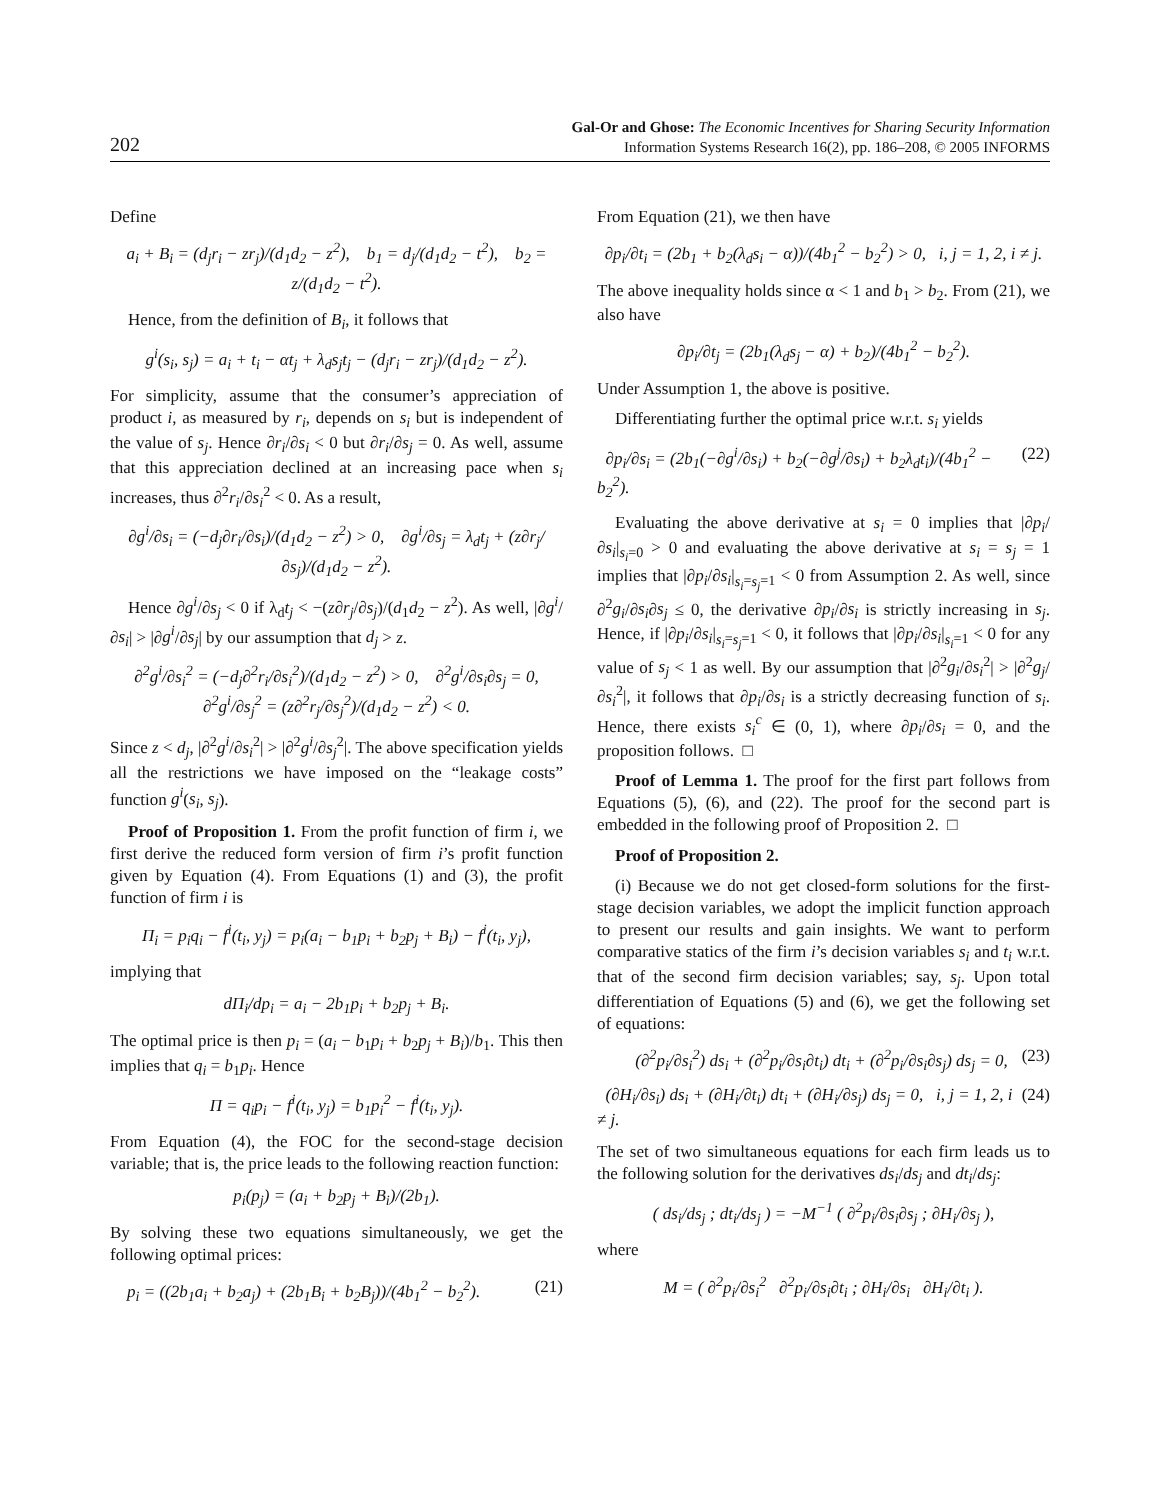202
Gal-Or and Ghose: The Economic Incentives for Sharing Security Information
Information Systems Research 16(2), pp. 186–208, © 2005 INFORMS
Define
a<sub>i</sub> + B<sub>i</sub> = (d<sub>j</sub>r<sub>i</sub> − zr<sub>j</sub>)/(d<sub>1</sub>d<sub>2</sub> − z<sup>2</sup>), b<sub>1</sub> = d<sub>j</sub>/(d<sub>1</sub>d<sub>2</sub> − t<sup>2</sup>), b<sub>2</sub> = z/(d<sub>1</sub>d<sub>2</sub> − t<sup>2</sup>).
Hence, from the definition of B<sub>i</sub>, it follows that
g<sup>i</sup>(s<sub>i</sub>, s<sub>j</sub>) = a<sub>i</sub> + t<sub>i</sub> − αt<sub>j</sub> + λ<sub>d</sub>s<sub>j</sub>t<sub>j</sub> − (d<sub>j</sub>r<sub>i</sub> − zr<sub>j</sub>)/(d<sub>1</sub>d<sub>2</sub> − z<sup>2</sup>).
For simplicity, assume that the consumer’s appreciation of product i, as measured by r<sub>i</sub>, depends on s<sub>i</sub> but is independent of the value of s<sub>j</sub>. Hence ∂r<sub>i</sub>/∂s<sub>i</sub> < 0 but ∂r<sub>i</sub>/∂s<sub>j</sub> = 0. As well, assume that this appreciation declined at an increasing pace when s<sub>i</sub> increases, thus ∂<sup>2</sup>r<sub>i</sub>/∂s<sub>i</sub><sup>2</sup> < 0. As a result,
∂g<sup>i</sup>/∂s<sub>i</sub> = (−d<sub>j</sub>∂r<sub>i</sub>/∂s<sub>i</sub>)/(d<sub>1</sub>d<sub>2</sub> − z<sup>2</sup>) > 0, ∂g<sup>i</sup>/∂s<sub>j</sub> = λ<sub>d</sub>t<sub>j</sub> + (z∂r<sub>j</sub>/∂s<sub>j</sub>)/(d<sub>1</sub>d<sub>2</sub> − z<sup>2</sup>).
Hence ∂g<sup>i</sup>/∂s<sub>j</sub> < 0 if λ<sub>d</sub>t<sub>j</sub> < −(z∂r<sub>j</sub>/∂s<sub>j</sub>)/(d<sub>1</sub>d<sub>2</sub> − z<sup>2</sup>). As well, |∂g<sup>i</sup>/∂s<sub>i</sub>| > |∂g<sup>i</sup>/∂s<sub>j</sub>| by our assumption that d<sub>j</sub> > z.
∂<sup>2</sup>g<sup>i</sup>/∂s<sub>i</sub><sup>2</sup> = (−d<sub>j</sub>∂<sup>2</sup>r<sub>i</sub>/∂s<sub>i</sub><sup>2</sup>)/(d<sub>1</sub>d<sub>2</sub> − z<sup>2</sup>) > 0, ∂<sup>2</sup>g<sup>i</sup>/∂s<sub>i</sub>∂s<sub>j</sub> = 0,
∂<sup>2</sup>g<sup>i</sup>/∂s<sub>j</sub><sup>2</sup> = (z∂<sup>2</sup>r<sub>j</sub>/∂s<sub>j</sub><sup>2</sup>)/(d<sub>1</sub>d<sub>2</sub> − z<sup>2</sup>) < 0.
Since z < d<sub>j</sub>, |∂<sup>2</sup>g<sup>i</sup>/∂s<sub>i</sub><sup>2</sup>| > |∂<sup>2</sup>g<sup>i</sup>/∂s<sub>j</sub><sup>2</sup>|. The above specification yields all the restrictions we have imposed on the “leakage costs” function g<sup>i</sup>(s<sub>i</sub>, s<sub>j</sub>).
Proof of Proposition 1. From the profit function of firm i, we first derive the reduced form version of firm i’s profit function given by Equation (4). From Equations (1) and (3), the profit function of firm i is
Π<sub>i</sub> = p<sub>i</sub>q<sub>i</sub> − f<sup>i</sup>(t<sub>i</sub>, y<sub>j</sub>) = p<sub>i</sub>(a<sub>i</sub> − b<sub>1</sub>p<sub>i</sub> + b<sub>2</sub>p<sub>j</sub> + B<sub>i</sub>) − f<sup>i</sup>(t<sub>i</sub>, y<sub>j</sub>),
implying that
dΠ<sub>i</sub>/dp<sub>i</sub> = a<sub>i</sub> − 2b<sub>1</sub>p<sub>i</sub> + b<sub>2</sub>p<sub>j</sub> + B<sub>i</sub>.
The optimal price is then p<sub>i</sub> = (a<sub>i</sub> − b<sub>1</sub>p<sub>i</sub> + b<sub>2</sub>p<sub>j</sub> + B<sub>i</sub>)/b<sub>1</sub>. This then implies that q<sub>i</sub> = b<sub>1</sub>p<sub>i</sub>. Hence
Π = q<sub>i</sub>p<sub>i</sub> − f<sup>i</sup>(t<sub>i</sub>, y<sub>j</sub>) = b<sub>1</sub>p<sub>i</sub><sup>2</sup> − f<sup>i</sup>(t<sub>i</sub>, y<sub>j</sub>).
From Equation (4), the FOC for the second-stage decision variable; that is, the price leads to the following reaction function:
p<sub>i</sub>(p<sub>j</sub>) = (a<sub>i</sub> + b<sub>2</sub>p<sub>j</sub> + B<sub>i</sub>)/(2b<sub>1</sub>).
By solving these two equations simultaneously, we get the following optimal prices:
p<sub>i</sub> = ((2b<sub>1</sub>a<sub>i</sub> + b<sub>2</sub>a<sub>j</sub>) + (2b<sub>1</sub>B<sub>i</sub> + b<sub>2</sub>B<sub>j</sub>))/(4b<sub>1</sub><sup>2</sup> − b<sub>2</sub><sup>2</sup>). (21)
From Equation (21), we then have
∂p<sub>i</sub>/∂t<sub>i</sub> = (2b<sub>1</sub> + b<sub>2</sub>(λ<sub>d</sub>s<sub>i</sub> − α))/(4b<sub>1</sub><sup>2</sup> − b<sub>2</sub><sup>2</sup>) > 0, i, j = 1, 2, i ≠ j.
The above inequality holds since α < 1 and b<sub>1</sub> > b<sub>2</sub>. From (21), we also have
∂p<sub>i</sub>/∂t<sub>j</sub> = (2b<sub>1</sub>(λ<sub>d</sub>s<sub>j</sub> − α) + b<sub>2</sub>)/(4b<sub>1</sub><sup>2</sup> − b<sub>2</sub><sup>2</sup>).
Under Assumption 1, the above is positive.
Differentiating further the optimal price w.r.t. s<sub>i</sub> yields
∂p<sub>i</sub>/∂s<sub>i</sub> = (2b<sub>1</sub>(−∂g<sup>i</sup>/∂s<sub>i</sub>) + b<sub>2</sub>(−∂g<sup>j</sup>/∂s<sub>i</sub>) + b<sub>2</sub>λ<sub>d</sub>t<sub>i</sub>)/(4b<sub>1</sub><sup>2</sup> − b<sub>2</sub><sup>2</sup>). (22)
Evaluating the above derivative at s<sub>i</sub> = 0 implies that |∂p<sub>i</sub>/∂s<sub>i</sub>|<sub>s<sub>i</sub>=0</sub> > 0 and evaluating the above derivative at s<sub>i</sub> = s<sub>j</sub> = 1 implies that |∂p<sub>i</sub>/∂s<sub>i</sub>|<sub>s<sub>i</sub>=s<sub>j</sub>=1</sub> < 0 from Assumption 2. As well, since ∂<sup>2</sup>g<sub>i</sub>/∂s<sub>i</sub>∂s<sub>j</sub> ≤ 0, the derivative ∂p<sub>i</sub>/∂s<sub>i</sub> is strictly increasing in s<sub>j</sub>. Hence, if |∂p<sub>i</sub>/∂s<sub>i</sub>|<sub>s<sub>i</sub>=s<sub>j</sub>=1</sub> < 0, it follows that |∂p<sub>i</sub>/∂s<sub>i</sub>|<sub>s<sub>i</sub>=1</sub> < 0 for any value of s<sub>j</sub> < 1 as well. By our assumption that |∂<sup>2</sup>g<sub>i</sub>/∂s<sub>i</sub><sup>2</sup>| > |∂<sup>2</sup>g<sub>j</sub>/∂s<sub>i</sub><sup>2</sup>|, it follows that ∂p<sub>i</sub>/∂s<sub>i</sub> is a strictly decreasing function of s<sub>i</sub>. Hence, there exists s<sub>i</sub><sup>c</sup> ∈ (0, 1), where ∂p<sub>i</sub>/∂s<sub>i</sub> = 0, and the proposition follows. □
Proof of Lemma 1. The proof for the first part follows from Equations (5), (6), and (22). The proof for the second part is embedded in the following proof of Proposition 2. □
Proof of Proposition 2.
(i) Because we do not get closed-form solutions for the first-stage decision variables, we adopt the implicit function approach to present our results and gain insights. We want to perform comparative statics of the firm i’s decision variables s<sub>i</sub> and t<sub>i</sub> w.r.t. that of the second firm decision variables; say, s<sub>j</sub>. Upon total differentiation of Equations (5) and (6), we get the following set of equations:
(∂<sup>2</sup>p<sub>i</sub>/∂s<sub>i</sub><sup>2</sup>) ds<sub>i</sub> + (∂<sup>2</sup>p<sub>i</sub>/∂s<sub>i</sub>∂t<sub>i</sub>) dt<sub>i</sub> + (∂<sup>2</sup>p<sub>i</sub>/∂s<sub>i</sub>∂s<sub>j</sub>) ds<sub>j</sub> = 0, (23)
(∂H<sub>i</sub>/∂s<sub>i</sub>) ds<sub>i</sub> + (∂H<sub>i</sub>/∂t<sub>i</sub>) dt<sub>i</sub> + (∂H<sub>i</sub>/∂s<sub>j</sub>) ds<sub>j</sub> = 0, i, j = 1, 2, i ≠ j. (24)
The set of two simultaneous equations for each firm leads us to the following solution for the derivatives ds<sub>i</sub>/ds<sub>j</sub> and dt<sub>i</sub>/ds<sub>j</sub>:
( ds<sub>i</sub>/ds<sub>j</sub> ; dt<sub>i</sub>/ds<sub>j</sub> ) = −M<sup>−1</sup> ( ∂<sup>2</sup>p<sub>i</sub>/∂s<sub>i</sub>∂s<sub>j</sub> ; ∂H<sub>i</sub>/∂s<sub>j</sub> ),
where
M = ( ∂<sup>2</sup>p<sub>i</sub>/∂s<sub>i</sub><sup>2</sup> ∂<sup>2</sup>p<sub>i</sub>/∂s<sub>i</sub>∂t<sub>i</sub> ; ∂H<sub>i</sub>/∂s<sub>i</sub> ∂H<sub>i</sub>/∂t<sub>i</sub> ).